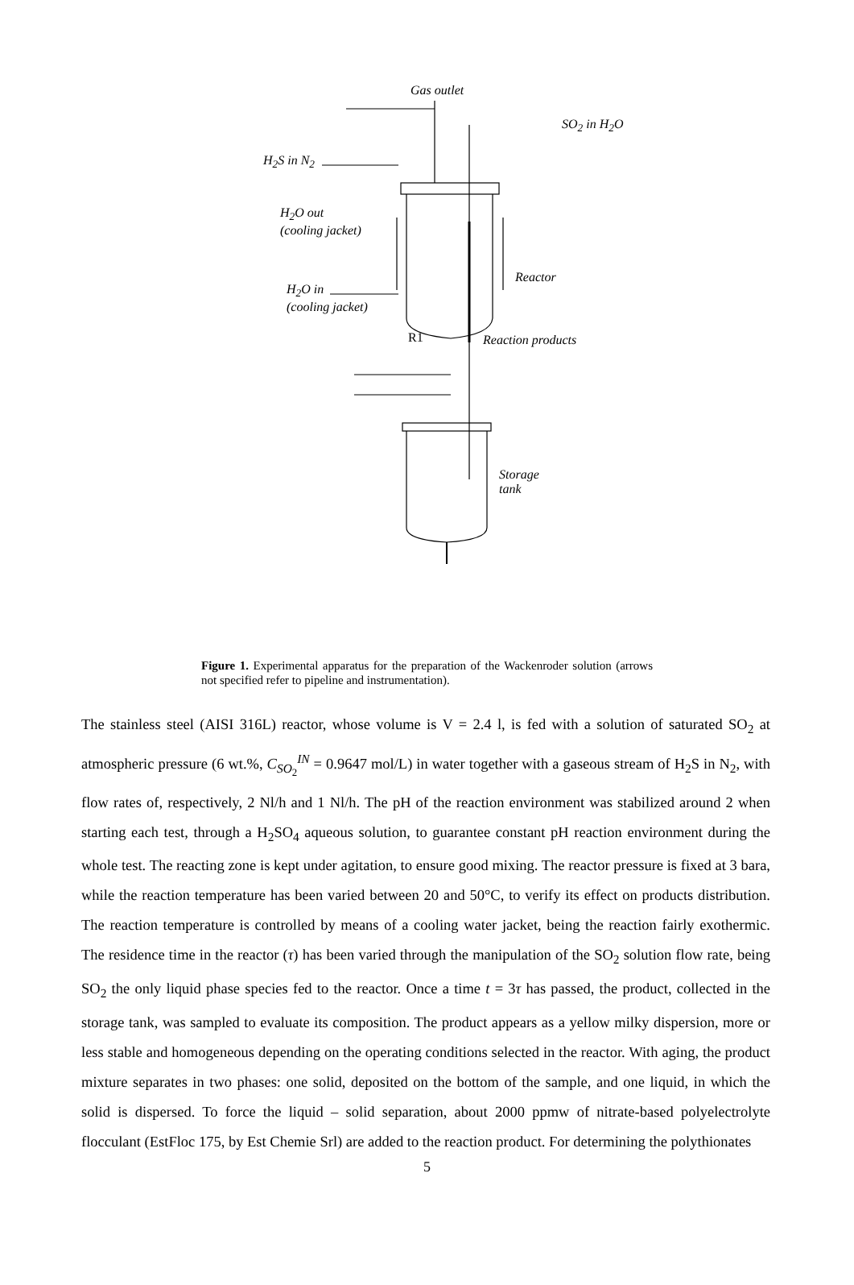Gas outlet
SO<sub>2</sub> in H<sub>2</sub>O
H<sub>2</sub>S in N<sub>2</sub>
H<sub>2</sub>O out
(cooling jacket)
Reactor
H<sub>2</sub>O in
(cooling jacket)
R1 Reaction products
Storage
tank
Figure 1. Experimental apparatus for the preparation of the Wackenroder solution (arrows not specified refer to pipeline and instrumentation).
The stainless steel (AISI 316L) reactor, whose volume is V = 2.4 l, is fed with a solution of saturated SO<sub>2</sub> at atmospheric pressure (6 wt.%, C<sub>SO<sub>2</sub></sub><sup>IN</sup> = 0.9647 mol/L) in water together with a gaseous stream of H<sub>2</sub>S in N<sub>2</sub>, with flow rates of, respectively, 2 Nl/h and 1 Nl/h. The pH of the reaction environment was stabilized around 2 when starting each test, through a H<sub>2</sub>SO<sub>4</sub> aqueous solution, to guarantee constant pH reaction environment during the whole test. The reacting zone is kept under agitation, to ensure good mixing. The reactor pressure is fixed at 3 bara, while the reaction temperature has been varied between 20 and 50°C, to verify its effect on products distribution. The reaction temperature is controlled by means of a cooling water jacket, being the reaction fairly exothermic. The residence time in the reactor (τ) has been varied through the manipulation of the SO<sub>2</sub> solution flow rate, being SO<sub>2</sub> the only liquid phase species fed to the reactor. Once a time t = 3τ has passed, the product, collected in the storage tank, was sampled to evaluate its composition. The product appears as a yellow milky dispersion, more or less stable and homogeneous depending on the operating conditions selected in the reactor. With aging, the product mixture separates in two phases: one solid, deposited on the bottom of the sample, and one liquid, in which the solid is dispersed. To force the liquid – solid separation, about 2000 ppmw of nitrate-based polyelectrolyte flocculant (EstFloc 175, by Est Chemie Srl) are added to the reaction product. For determining the polythionates
5